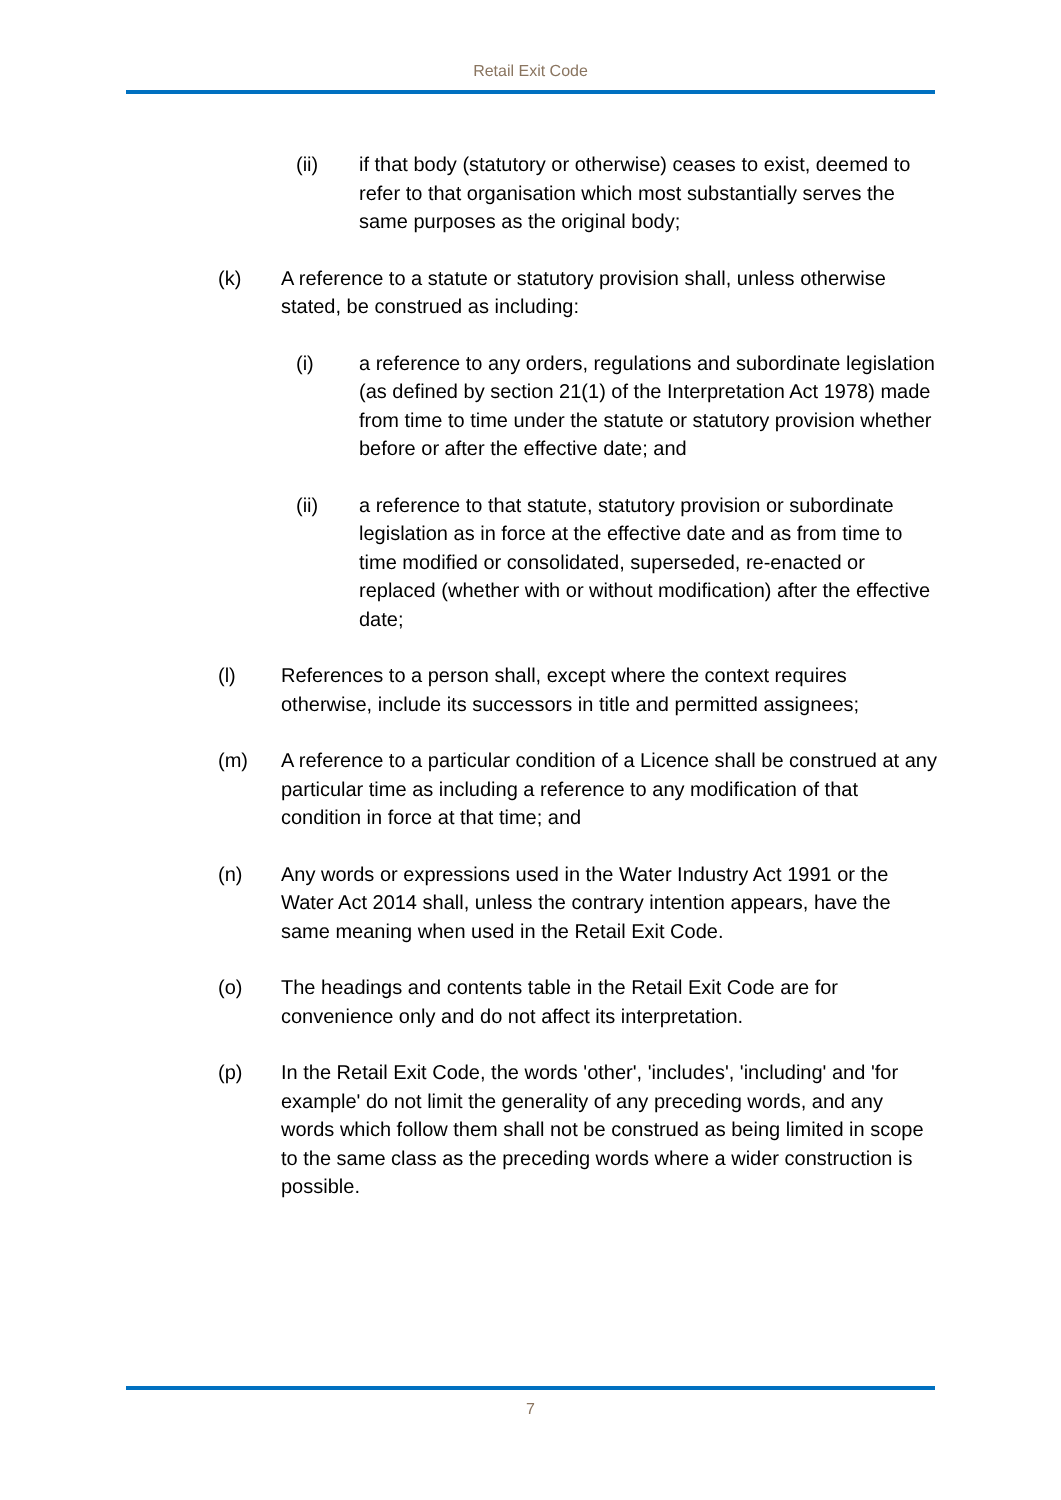Retail Exit Code
(ii) if that body (statutory or otherwise) ceases to exist, deemed to refer to that organisation which most substantially serves the same purposes as the original body;
(k) A reference to a statute or statutory provision shall, unless otherwise stated, be construed as including:
(i) a reference to any orders, regulations and subordinate legislation (as defined by section 21(1) of the Interpretation Act 1978) made from time to time under the statute or statutory provision whether before or after the effective date; and
(ii) a reference to that statute, statutory provision or subordinate legislation as in force at the effective date and as from time to time modified or consolidated, superseded, re-enacted or replaced (whether with or without modification) after the effective date;
(l) References to a person shall, except where the context requires otherwise, include its successors in title and permitted assignees;
(m) A reference to a particular condition of a Licence shall be construed at any particular time as including a reference to any modification of that condition in force at that time; and
(n) Any words or expressions used in the Water Industry Act 1991 or the Water Act 2014 shall, unless the contrary intention appears, have the same meaning when used in the Retail Exit Code.
(o) The headings and contents table in the Retail Exit Code are for convenience only and do not affect its interpretation.
(p) In the Retail Exit Code, the words 'other', 'includes', 'including' and 'for example' do not limit the generality of any preceding words, and any words which follow them shall not be construed as being limited in scope to the same class as the preceding words where a wider construction is possible.
7